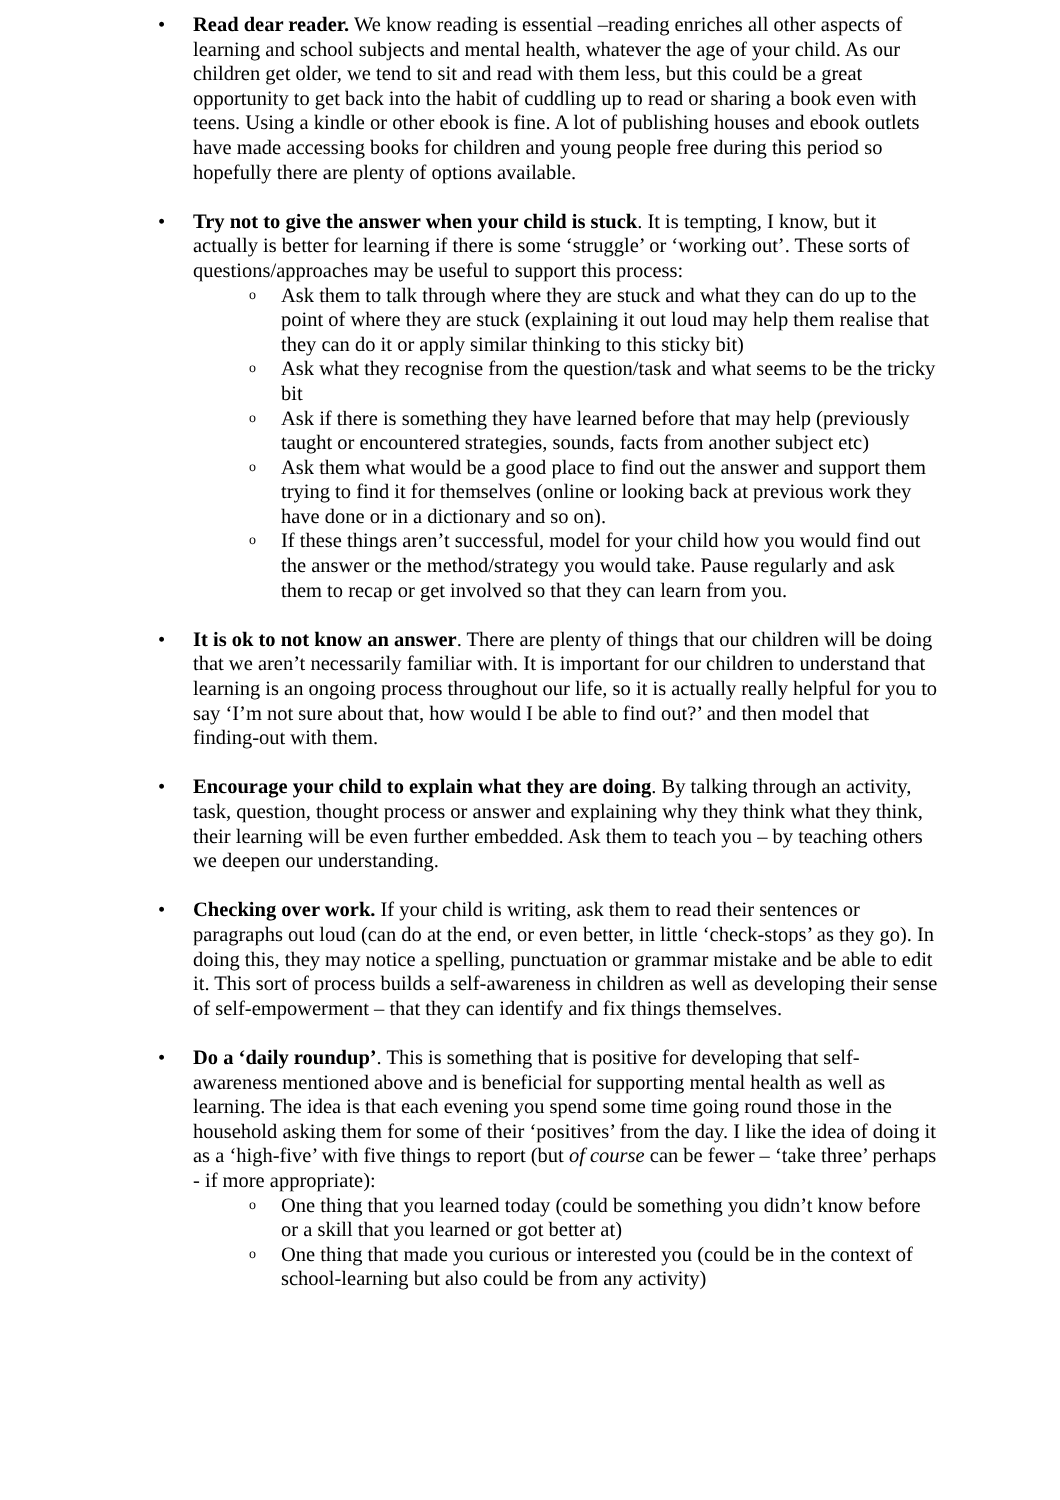• Read dear reader. We know reading is essential –reading enriches all other aspects of learning and school subjects and mental health, whatever the age of your child. As our children get older, we tend to sit and read with them less, but this could be a great opportunity to get back into the habit of cuddling up to read or sharing a book even with teens. Using a kindle or other ebook is fine. A lot of publishing houses and ebook outlets have made accessing books for children and young people free during this period so hopefully there are plenty of options available.
• Try not to give the answer when your child is stuck. It is tempting, I know, but it actually is better for learning if there is some ‘struggle’ or ‘working out’. These sorts of questions/approaches may be useful to support this process:
o Ask them to talk through where they are stuck and what they can do up to the point of where they are stuck (explaining it out loud may help them realise that they can do it or apply similar thinking to this sticky bit)
o Ask what they recognise from the question/task and what seems to be the tricky bit
o Ask if there is something they have learned before that may help (previously taught or encountered strategies, sounds, facts from another subject etc)
o Ask them what would be a good place to find out the answer and support them trying to find it for themselves (online or looking back at previous work they have done or in a dictionary and so on).
o If these things aren’t successful, model for your child how you would find out the answer or the method/strategy you would take. Pause regularly and ask them to recap or get involved so that they can learn from you.
• It is ok to not know an answer. There are plenty of things that our children will be doing that we aren’t necessarily familiar with. It is important for our children to understand that learning is an ongoing process throughout our life, so it is actually really helpful for you to say ‘I’m not sure about that, how would I be able to find out?’ and then model that finding-out with them.
• Encourage your child to explain what they are doing. By talking through an activity, task, question, thought process or answer and explaining why they think what they think, their learning will be even further embedded. Ask them to teach you – by teaching others we deepen our understanding.
• Checking over work. If your child is writing, ask them to read their sentences or paragraphs out loud (can do at the end, or even better, in little ‘check-stops’ as they go). In doing this, they may notice a spelling, punctuation or grammar mistake and be able to edit it. This sort of process builds a self-awareness in children as well as developing their sense of self-empowerment – that they can identify and fix things themselves.
• Do a ‘daily roundup’. This is something that is positive for developing that self-awareness mentioned above and is beneficial for supporting mental health as well as learning. The idea is that each evening you spend some time going round those in the household asking them for some of their ‘positives’ from the day. I like the idea of doing it as a ‘high-five’ with five things to report (but of course can be fewer – ‘take three’ perhaps - if more appropriate):
o One thing that you learned today (could be something you didn’t know before or a skill that you learned or got better at)
o One thing that made you curious or interested you (could be in the context of school-learning but also could be from any activity)